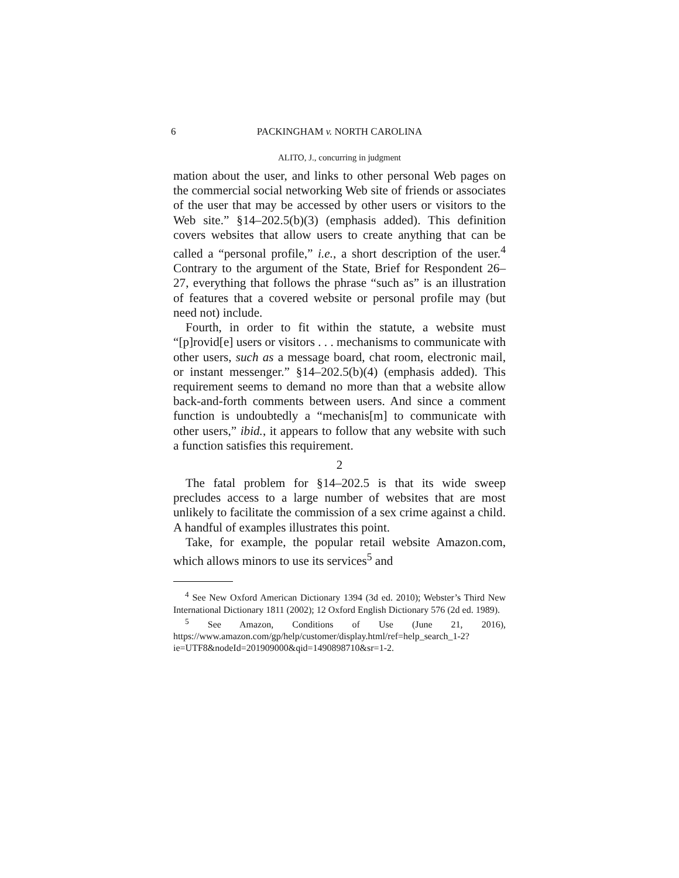6 PACKINGHAM v. NORTH CAROLINA
ALITO, J., concurring in judgment
mation about the user, and links to other personal Web pages on the commercial social networking Web site of friends or associates of the user that may be accessed by other users or visitors to the Web site.” §14–202.5(b)(3) (emphasis added). This definition covers websites that allow users to create anything that can be called a “personal profile,” i.e., a short description of the user.<sup>4</sup> Contrary to the argument of the State, Brief for Respondent 26–27, everything that follows the phrase “such as” is an illustration of features that a covered website or personal profile may (but need not) include.
Fourth, in order to fit within the statute, a website must “[p]rovid[e] users or visitors . . . mechanisms to communicate with other users, such as a message board, chat room, electronic mail, or instant messenger.” §14–202.5(b)(4) (emphasis added). This requirement seems to demand no more than that a website allow back-and-forth comments between users. And since a comment function is undoubtedly a “mechanis[m] to communicate with other users,” ibid., it appears to follow that any website with such a function satisfies this requirement.
2
The fatal problem for §14–202.5 is that its wide sweep precludes access to a large number of websites that are most unlikely to facilitate the commission of a sex crime against a child. A handful of examples illustrates this point.
Take, for example, the popular retail website Amazon.com, which allows minors to use its services<sup>5</sup> and
<sup>4</sup> See New Oxford American Dictionary 1394 (3d ed. 2010); Webster’s Third New International Dictionary 1811 (2002); 12 Oxford English Dictionary 576 (2d ed. 1989).
<sup>5</sup> See Amazon, Conditions of Use (June 21, 2016), https://www.amazon.com/gp/help/customer/display.html/ref=help_search_1-2?ie=UTF8&nodeId=201909000&qid=1490898710&sr=1-2.